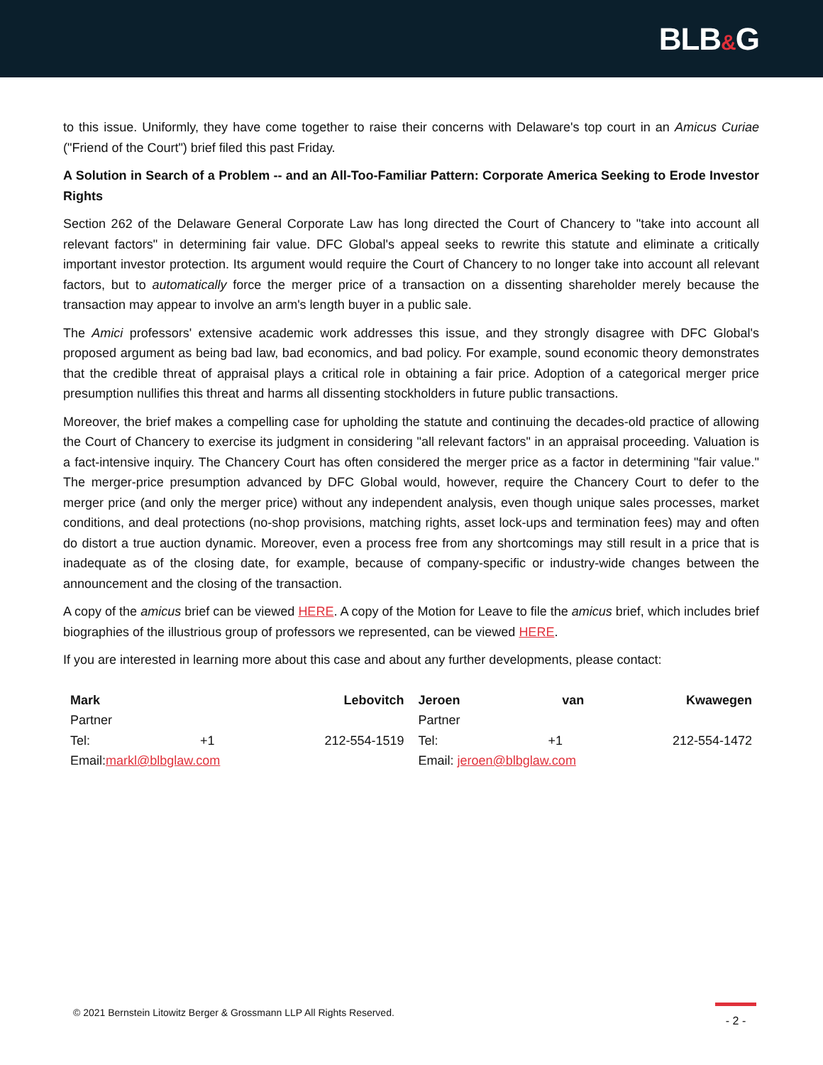BLB&G
to this issue. Uniformly, they have come together to raise their concerns with Delaware's top court in an Amicus Curiae ("Friend of the Court") brief filed this past Friday.
A Solution in Search of a Problem -- and an All-Too-Familiar Pattern: Corporate America Seeking to Erode Investor Rights
Section 262 of the Delaware General Corporate Law has long directed the Court of Chancery to "take into account all relevant factors" in determining fair value. DFC Global's appeal seeks to rewrite this statute and eliminate a critically important investor protection. Its argument would require the Court of Chancery to no longer take into account all relevant factors, but to automatically force the merger price of a transaction on a dissenting shareholder merely because the transaction may appear to involve an arm's length buyer in a public sale.
The Amici professors' extensive academic work addresses this issue, and they strongly disagree with DFC Global's proposed argument as being bad law, bad economics, and bad policy. For example, sound economic theory demonstrates that the credible threat of appraisal plays a critical role in obtaining a fair price. Adoption of a categorical merger price presumption nullifies this threat and harms all dissenting stockholders in future public transactions.
Moreover, the brief makes a compelling case for upholding the statute and continuing the decades-old practice of allowing the Court of Chancery to exercise its judgment in considering "all relevant factors" in an appraisal proceeding. Valuation is a fact-intensive inquiry. The Chancery Court has often considered the merger price as a factor in determining "fair value." The merger-price presumption advanced by DFC Global would, however, require the Chancery Court to defer to the merger price (and only the merger price) without any independent analysis, even though unique sales processes, market conditions, and deal protections (no-shop provisions, matching rights, asset lock-ups and termination fees) may and often do distort a true auction dynamic. Moreover, even a process free from any shortcomings may still result in a price that is inadequate as of the closing date, for example, because of company-specific or industry-wide changes between the announcement and the closing of the transaction.
A copy of the amicus brief can be viewed HERE. A copy of the Motion for Leave to file the amicus brief, which includes brief biographies of the illustrious group of professors we represented, can be viewed HERE.
If you are interested in learning more about this case and about any further developments, please contact:
Mark Lebovitch
Partner
Tel: +1 212-554-1519
Email:markl@blbglaw.com
Jeroen van Kwawegen
Partner
Tel: +1 212-554-1472
Email: jeroen@blbglaw.com
© 2021 Bernstein Litowitz Berger & Grossmann LLP All Rights Reserved.
- 2 -